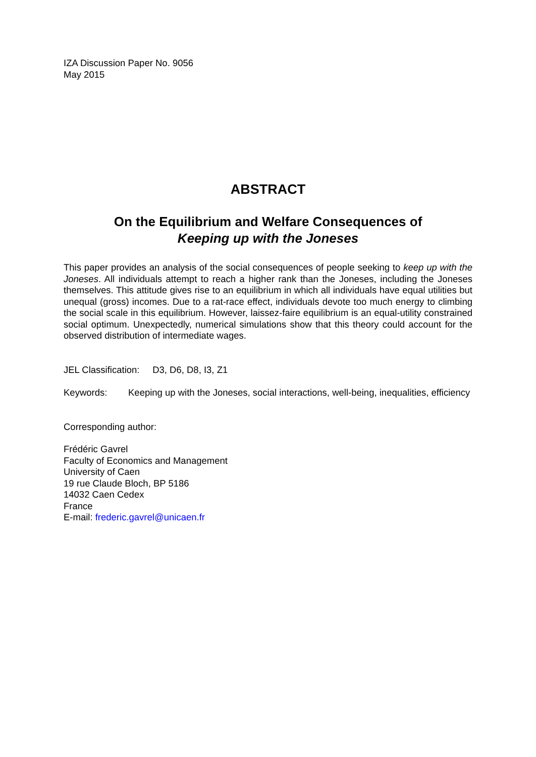IZA Discussion Paper No. 9056
May 2015
ABSTRACT
On the Equilibrium and Welfare Consequences of
Keeping up with the Joneses
This paper provides an analysis of the social consequences of people seeking to keep up with the Joneses. All individuals attempt to reach a higher rank than the Joneses, including the Joneses themselves. This attitude gives rise to an equilibrium in which all individuals have equal utilities but unequal (gross) incomes. Due to a rat-race effect, individuals devote too much energy to climbing the social scale in this equilibrium. However, laissez-faire equilibrium is an equal-utility constrained social optimum. Unexpectedly, numerical simulations show that this theory could account for the observed distribution of intermediate wages.
JEL Classification: D3, D6, D8, I3, Z1
Keywords: Keeping up with the Joneses, social interactions, well-being, inequalities, efficiency
Corresponding author:
Frédéric Gavrel
Faculty of Economics and Management
University of Caen
19 rue Claude Bloch, BP 5186
14032 Caen Cedex
France
E-mail: frederic.gavrel@unicaen.fr